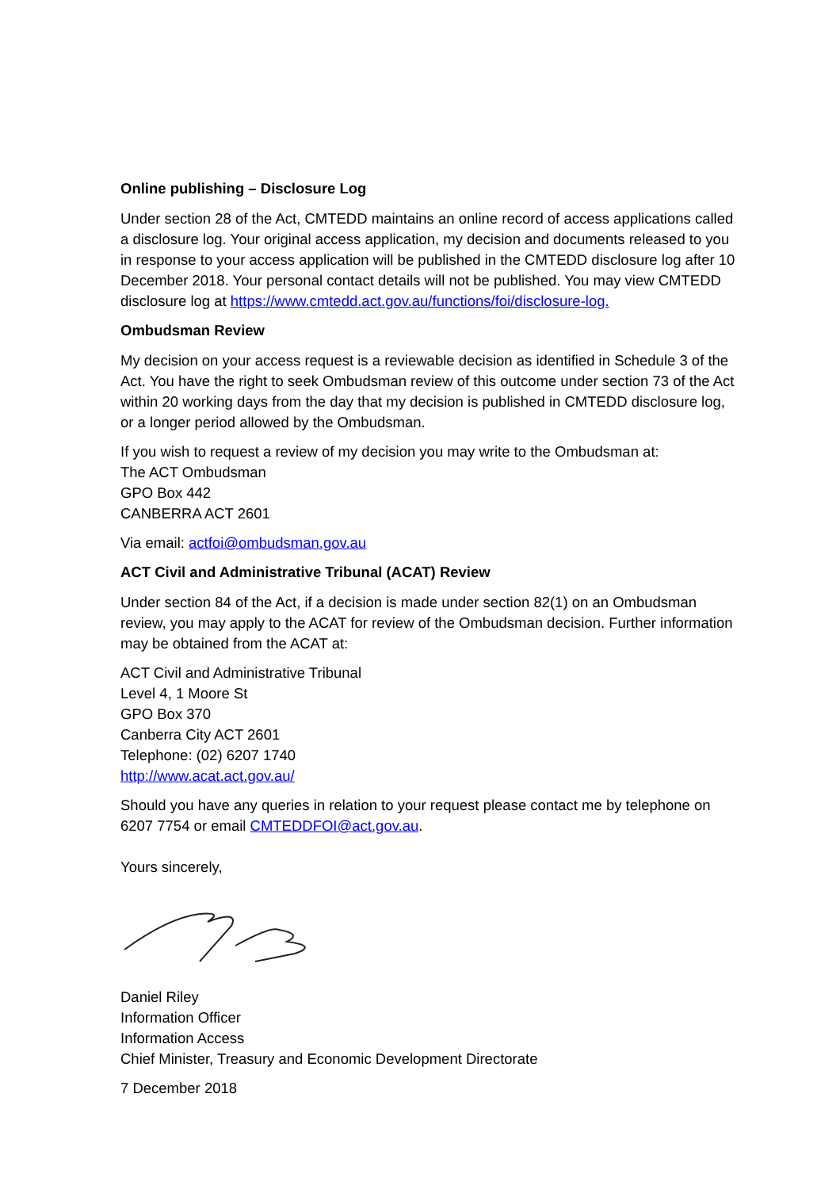Online publishing – Disclosure Log
Under section 28 of the Act, CMTEDD maintains an online record of access applications called a disclosure log. Your original access application, my decision and documents released to you in response to your access application will be published in the CMTEDD disclosure log after 10 December 2018. Your personal contact details will not be published. You may view CMTEDD disclosure log at https://www.cmtedd.act.gov.au/functions/foi/disclosure-log.
Ombudsman Review
My decision on your access request is a reviewable decision as identified in Schedule 3 of the Act. You have the right to seek Ombudsman review of this outcome under section 73 of the Act within 20 working days from the day that my decision is published in CMTEDD disclosure log, or a longer period allowed by the Ombudsman.
If you wish to request a review of my decision you may write to the Ombudsman at:
The ACT Ombudsman
GPO Box 442
CANBERRA ACT 2601
Via email: actfoi@ombudsman.gov.au
ACT Civil and Administrative Tribunal (ACAT) Review
Under section 84 of the Act, if a decision is made under section 82(1) on an Ombudsman review, you may apply to the ACAT for review of the Ombudsman decision. Further information may be obtained from the ACAT at:
ACT Civil and Administrative Tribunal
Level 4, 1 Moore St
GPO Box 370
Canberra City ACT 2601
Telephone: (02) 6207 1740
http://www.acat.act.gov.au/
Should you have any queries in relation to your request please contact me by telephone on 6207 7754 or email CMTEDDFOI@act.gov.au.
Yours sincerely,
Daniel Riley
Information Officer
Information Access
Chief Minister, Treasury and Economic Development Directorate
7 December 2018